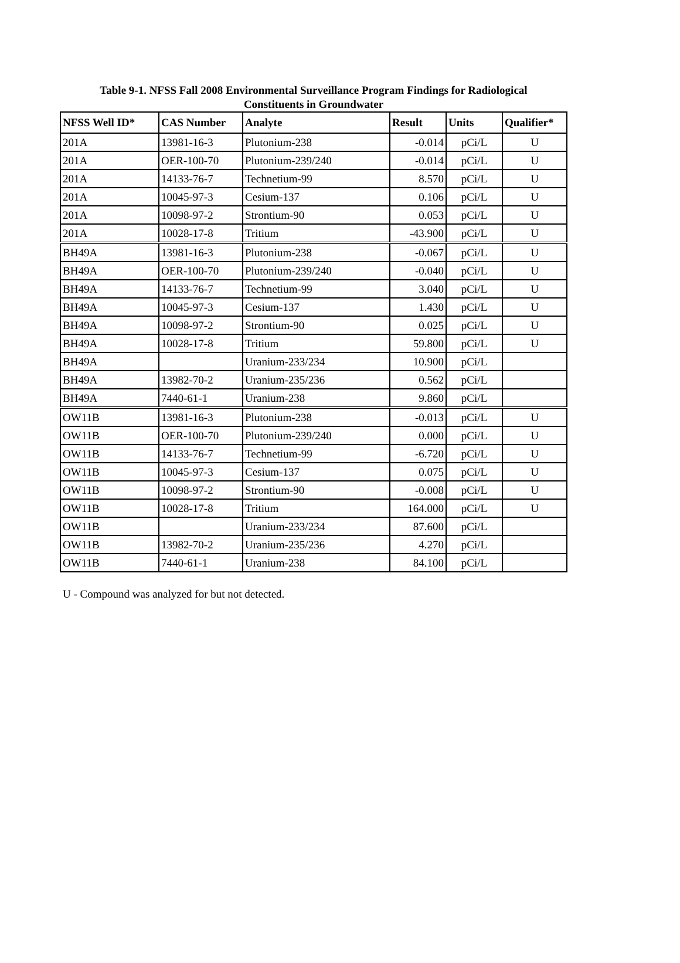Table 9-1. NFSS Fall 2008 Environmental Surveillance Program Findings for Radiological
Constituents in Groundwater
| NFSS Well ID* | CAS Number | Analyte | Result | Units | Qualifier* |
| --- | --- | --- | --- | --- | --- |
| 201A | 13981-16-3 | Plutonium-238 | -0.014 | pCi/L | U |
| 201A | OER-100-70 | Plutonium-239/240 | -0.014 | pCi/L | U |
| 201A | 14133-76-7 | Technetium-99 | 8.570 | pCi/L | U |
| 201A | 10045-97-3 | Cesium-137 | 0.106 | pCi/L | U |
| 201A | 10098-97-2 | Strontium-90 | 0.053 | pCi/L | U |
| 201A | 10028-17-8 | Tritium | -43.900 | pCi/L | U |
| BH49A | 13981-16-3 | Plutonium-238 | -0.067 | pCi/L | U |
| BH49A | OER-100-70 | Plutonium-239/240 | -0.040 | pCi/L | U |
| BH49A | 14133-76-7 | Technetium-99 | 3.040 | pCi/L | U |
| BH49A | 10045-97-3 | Cesium-137 | 1.430 | pCi/L | U |
| BH49A | 10098-97-2 | Strontium-90 | 0.025 | pCi/L | U |
| BH49A | 10028-17-8 | Tritium | 59.800 | pCi/L | U |
| BH49A | | Uranium-233/234 | 10.900 | pCi/L | |
| BH49A | 13982-70-2 | Uranium-235/236 | 0.562 | pCi/L | |
| BH49A | 7440-61-1 | Uranium-238 | 9.860 | pCi/L | |
| OW11B | 13981-16-3 | Plutonium-238 | -0.013 | pCi/L | U |
| OW11B | OER-100-70 | Plutonium-239/240 | 0.000 | pCi/L | U |
| OW11B | 14133-76-7 | Technetium-99 | -6.720 | pCi/L | U |
| OW11B | 10045-97-3 | Cesium-137 | 0.075 | pCi/L | U |
| OW11B | 10098-97-2 | Strontium-90 | -0.008 | pCi/L | U |
| OW11B | 10028-17-8 | Tritium | 164.000 | pCi/L | U |
| OW11B | | Uranium-233/234 | 87.600 | pCi/L | |
| OW11B | 13982-70-2 | Uranium-235/236 | 4.270 | pCi/L | |
| OW11B | 7440-61-1 | Uranium-238 | 84.100 | pCi/L | |
U - Compound was analyzed for but not detected.